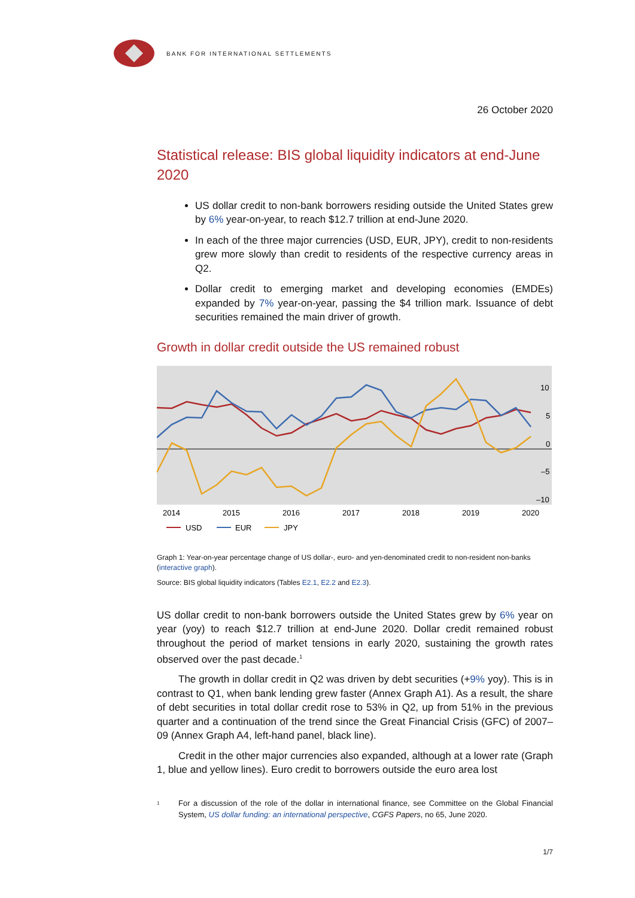BANK FOR INTERNATIONAL SETTLEMENTS
26 October 2020
Statistical release: BIS global liquidity indicators at end-June 2020
US dollar credit to non-bank borrowers residing outside the United States grew by 6% year-on-year, to reach $12.7 trillion at end-June 2020.
In each of the three major currencies (USD, EUR, JPY), credit to non-residents grew more slowly than credit to residents of the respective currency areas in Q2.
Dollar credit to emerging market and developing economies (EMDEs) expanded by 7% year-on-year, passing the $4 trillion mark. Issuance of debt securities remained the main driver of growth.
Growth in dollar credit outside the US remained robust
10
5
0
–5
–10
2014
2015
2016
2017
2018
2019
2020
USD
EUR
JPY
Graph 1: Year-on-year percentage change of US dollar-, euro- and yen-denominated credit to non-resident non-banks (interactive graph).
Source: BIS global liquidity indicators (Tables E2.1, E2.2 and E2.3).
US dollar credit to non-bank borrowers outside the United States grew by 6% year on year (yoy) to reach $12.7 trillion at end-June 2020. Dollar credit remained robust throughout the period of market tensions in early 2020, sustaining the growth rates observed over the past decade.<sup>1</sup>
The growth in dollar credit in Q2 was driven by debt securities (+9% yoy). This is in contrast to Q1, when bank lending grew faster (Annex Graph A1). As a result, the share of debt securities in total dollar credit rose to 53% in Q2, up from 51% in the previous quarter and a continuation of the trend since the Great Financial Crisis (GFC) of 2007–09 (Annex Graph A4, left-hand panel, black line).
Credit in the other major currencies also expanded, although at a lower rate (Graph 1, blue and yellow lines). Euro credit to borrowers outside the euro area lost
<sup>1</sup>
For a discussion of the role of the dollar in international finance, see Committee on the Global Financial System, US dollar funding: an international perspective, CGFS Papers, no 65, June 2020.
1/7